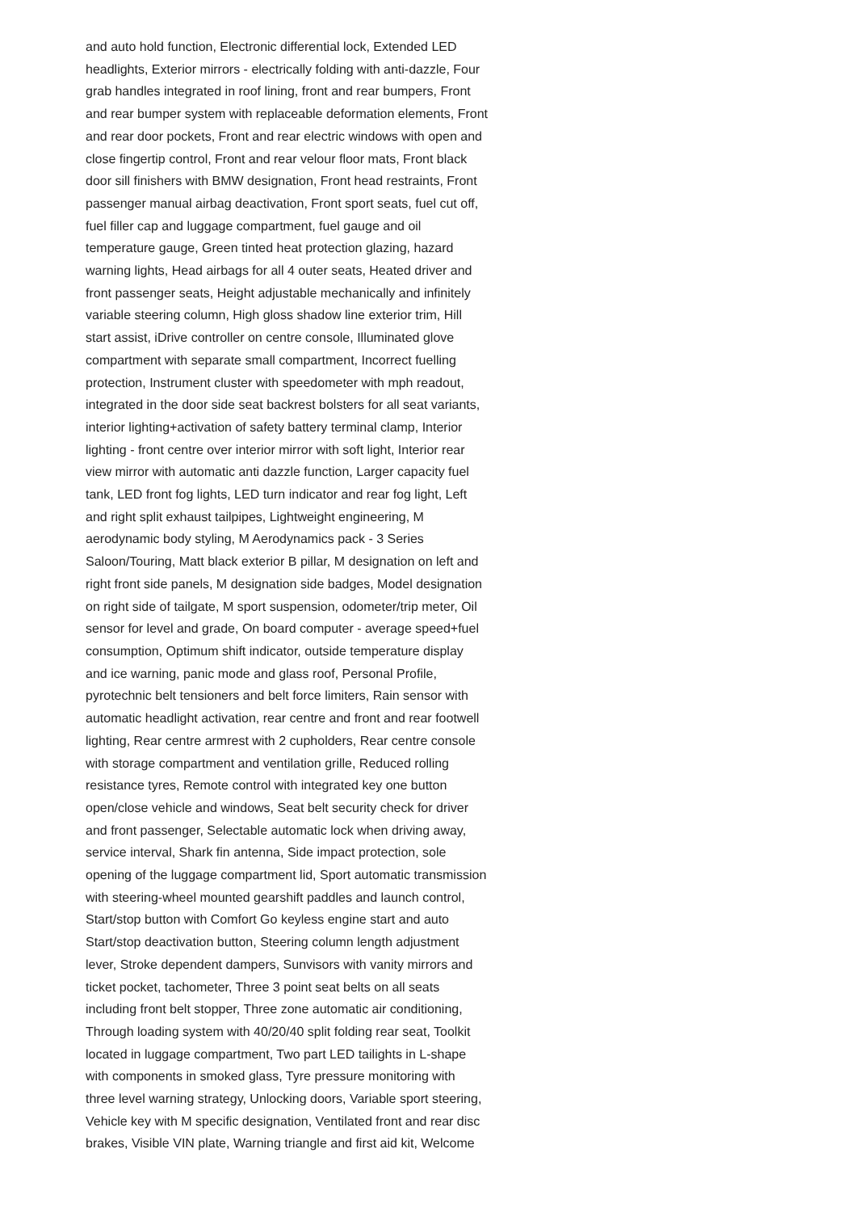and auto hold function, Electronic differential lock, Extended LED
headlights, Exterior mirrors - electrically folding with anti-dazzle, Four
grab handles integrated in roof lining, front and rear bumpers, Front
and rear bumper system with replaceable deformation elements, Front
and rear door pockets, Front and rear electric windows with open and
close fingertip control, Front and rear velour floor mats, Front black
door sill finishers with BMW designation, Front head restraints, Front
passenger manual airbag deactivation, Front sport seats, fuel cut off,
fuel filler cap and luggage compartment, fuel gauge and oil
temperature gauge, Green tinted heat protection glazing, hazard
warning lights, Head airbags for all 4 outer seats, Heated driver and
front passenger seats, Height adjustable mechanically and infinitely
variable steering column, High gloss shadow line exterior trim, Hill
start assist, iDrive controller on centre console, Illuminated glove
compartment with separate small compartment, Incorrect fuelling
protection, Instrument cluster with speedometer with mph readout,
integrated in the door side seat backrest bolsters for all seat variants,
interior lighting+activation of safety battery terminal clamp, Interior
lighting - front centre over interior mirror with soft light, Interior rear
view mirror with automatic anti dazzle function, Larger capacity fuel
tank, LED front fog lights, LED turn indicator and rear fog light, Left
and right split exhaust tailpipes, Lightweight engineering, M
aerodynamic body styling, M Aerodynamics pack - 3 Series
Saloon/Touring, Matt black exterior B pillar, M designation on left and
right front side panels, M designation side badges, Model designation
on right side of tailgate, M sport suspension, odometer/trip meter, Oil
sensor for level and grade, On board computer - average speed+fuel
consumption, Optimum shift indicator, outside temperature display
and ice warning, panic mode and glass roof, Personal Profile,
pyrotechnic belt tensioners and belt force limiters, Rain sensor with
automatic headlight activation, rear centre and front and rear footwell
lighting, Rear centre armrest with 2 cupholders, Rear centre console
with storage compartment and ventilation grille, Reduced rolling
resistance tyres, Remote control with integrated key one button
open/close vehicle and windows, Seat belt security check for driver
and front passenger, Selectable automatic lock when driving away,
service interval, Shark fin antenna, Side impact protection, sole
opening of the luggage compartment lid, Sport automatic transmission
with steering-wheel mounted gearshift paddles and launch control,
Start/stop button with Comfort Go keyless engine start and auto
Start/stop deactivation button, Steering column length adjustment
lever, Stroke dependent dampers, Sunvisors with vanity mirrors and
ticket pocket, tachometer, Three 3 point seat belts on all seats
including front belt stopper, Three zone automatic air conditioning,
Through loading system with 40/20/40 split folding rear seat, Toolkit
located in luggage compartment, Two part LED tailights in L-shape
with components in smoked glass, Tyre pressure monitoring with
three level warning strategy, Unlocking doors, Variable sport steering,
Vehicle key with M specific designation, Ventilated front and rear disc
brakes, Visible VIN plate, Warning triangle and first aid kit, Welcome